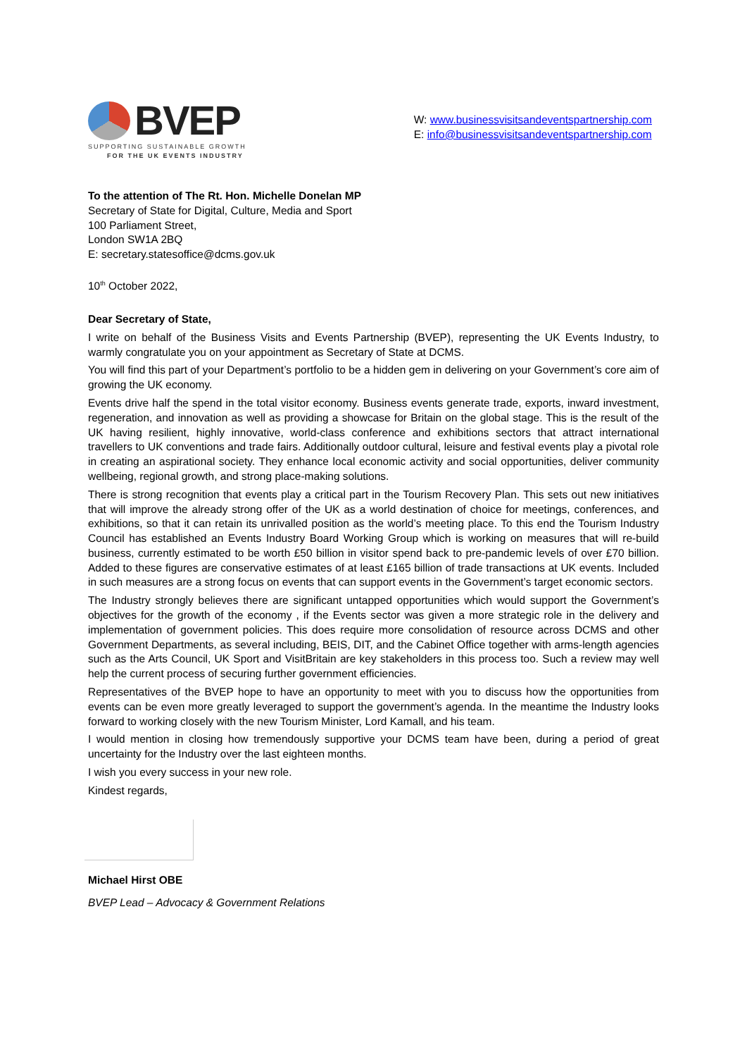BVEP
SUPPORTING SUSTAINABLE GROWTH
FOR THE UK EVENTS INDUSTRY
W: www.businessvisitsandeventspartnership.com
E: info@businessvisitsandeventspartnership.com
To the attention of The Rt. Hon. Michelle Donelan MP
Secretary of State for Digital, Culture, Media and Sport
100 Parliament Street,
London SW1A 2BQ
E: secretary.statesoffice@dcms.gov.uk
10<sup>th</sup> October 2022,
Dear Secretary of State,
I write on behalf of the Business Visits and Events Partnership (BVEP), representing the UK Events Industry, to warmly congratulate you on your appointment as Secretary of State at DCMS.
You will find this part of your Department’s portfolio to be a hidden gem in delivering on your Government’s core aim of growing the UK economy.
Events drive half the spend in the total visitor economy. Business events generate trade, exports, inward investment, regeneration, and innovation as well as providing a showcase for Britain on the global stage. This is the result of the UK having resilient, highly innovative, world-class conference and exhibitions sectors that attract international travellers to UK conventions and trade fairs. Additionally outdoor cultural, leisure and festival events play a pivotal role in creating an aspirational society. They enhance local economic activity and social opportunities, deliver community wellbeing, regional growth, and strong place-making solutions.
There is strong recognition that events play a critical part in the Tourism Recovery Plan. This sets out new initiatives that will improve the already strong offer of the UK as a world destination of choice for meetings, conferences, and exhibitions, so that it can retain its unrivalled position as the world’s meeting place. To this end the Tourism Industry Council has established an Events Industry Board Working Group which is working on measures that will re-build business, currently estimated to be worth £50 billion in visitor spend back to pre-pandemic levels of over £70 billion. Added to these figures are conservative estimates of at least £165 billion of trade transactions at UK events. Included in such measures are a strong focus on events that can support events in the Government’s target economic sectors.
The Industry strongly believes there are significant untapped opportunities which would support the Government’s objectives for the growth of the economy , if the Events sector was given a more strategic role in the delivery and implementation of government policies. This does require more consolidation of resource across DCMS and other Government Departments, as several including, BEIS, DIT, and the Cabinet Office together with arms-length agencies such as the Arts Council, UK Sport and VisitBritain are key stakeholders in this process too. Such a review may well help the current process of securing further government efficiencies.
Representatives of the BVEP hope to have an opportunity to meet with you to discuss how the opportunities from events can be even more greatly leveraged to support the government’s agenda. In the meantime the Industry looks forward to working closely with the new Tourism Minister, Lord Kamall, and his team.
I would mention in closing how tremendously supportive your DCMS team have been, during a period of great uncertainty for the Industry over the last eighteen months.
I wish you every success in your new role.
Kindest regards,
Michael Hirst OBE
BVEP Lead – Advocacy & Government Relations